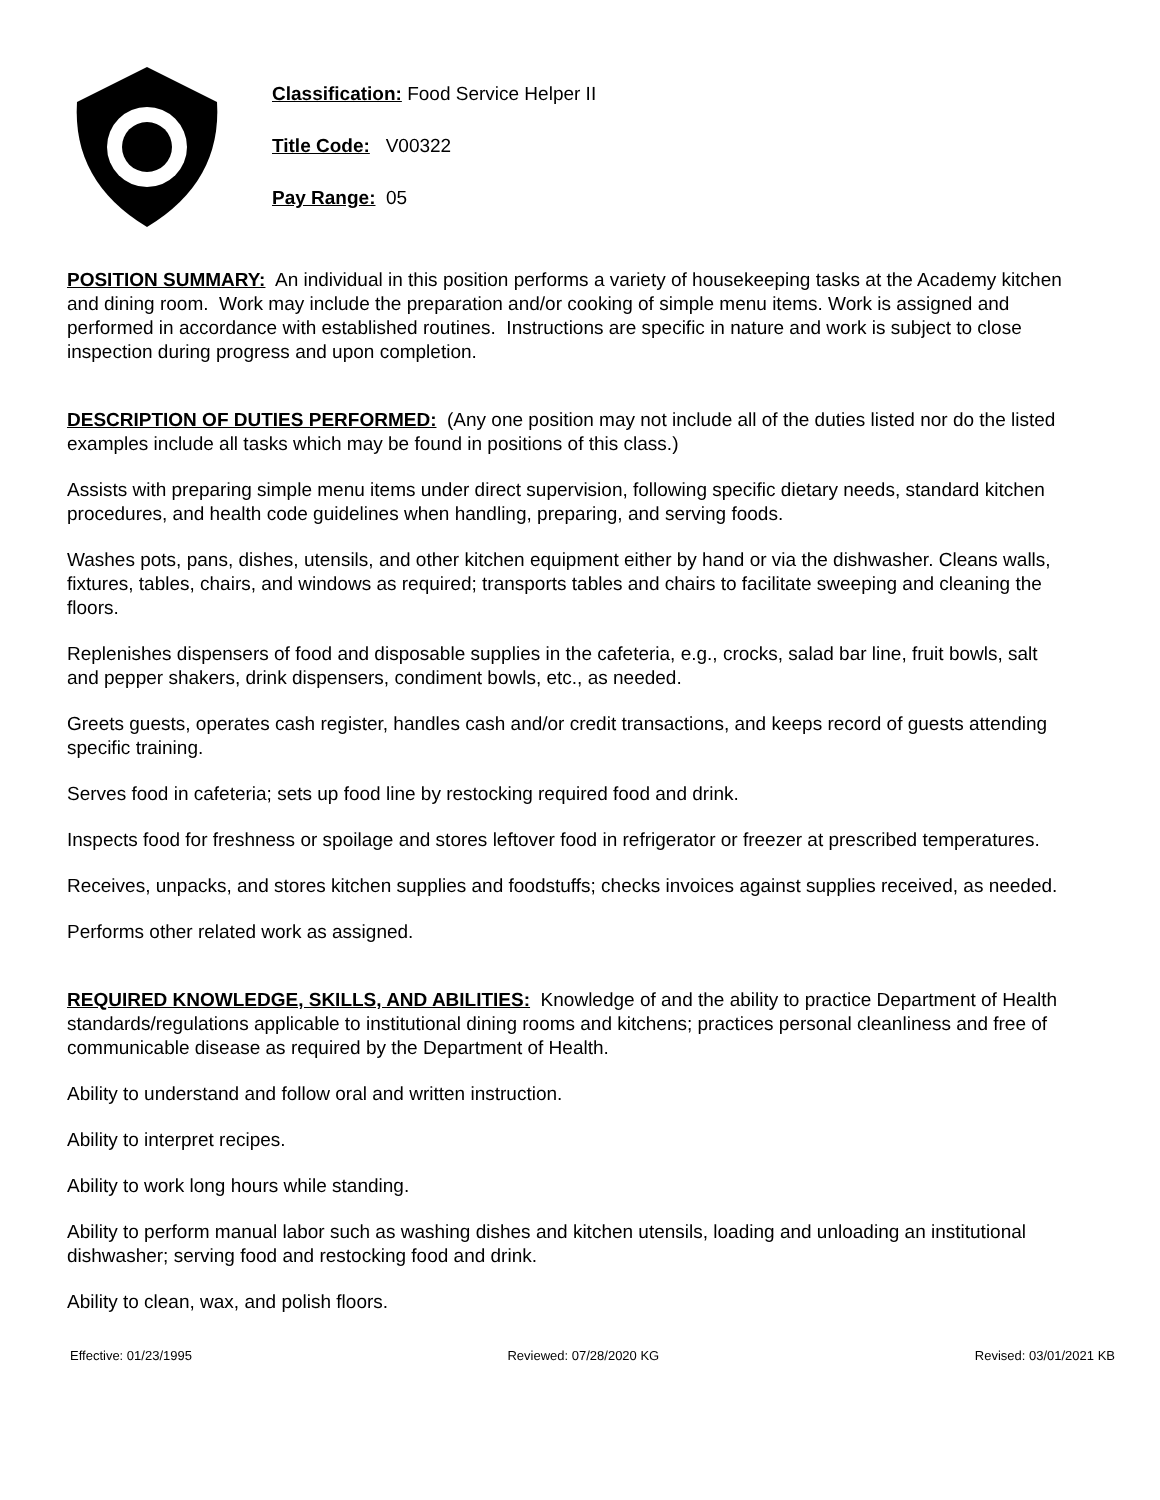Classification: Food Service Helper II
Title Code: V00322
Pay Range: 05
POSITION SUMMARY: An individual in this position performs a variety of housekeeping tasks at the Academy kitchen and dining room. Work may include the preparation and/or cooking of simple menu items. Work is assigned and performed in accordance with established routines. Instructions are specific in nature and work is subject to close inspection during progress and upon completion.
DESCRIPTION OF DUTIES PERFORMED: (Any one position may not include all of the duties listed nor do the listed examples include all tasks which may be found in positions of this class.)
Assists with preparing simple menu items under direct supervision, following specific dietary needs, standard kitchen procedures, and health code guidelines when handling, preparing, and serving foods.
Washes pots, pans, dishes, utensils, and other kitchen equipment either by hand or via the dishwasher. Cleans walls, fixtures, tables, chairs, and windows as required; transports tables and chairs to facilitate sweeping and cleaning the floors.
Replenishes dispensers of food and disposable supplies in the cafeteria, e.g., crocks, salad bar line, fruit bowls, salt and pepper shakers, drink dispensers, condiment bowls, etc., as needed.
Greets guests, operates cash register, handles cash and/or credit transactions, and keeps record of guests attending specific training.
Serves food in cafeteria; sets up food line by restocking required food and drink.
Inspects food for freshness or spoilage and stores leftover food in refrigerator or freezer at prescribed temperatures.
Receives, unpacks, and stores kitchen supplies and foodstuffs; checks invoices against supplies received, as needed.
Performs other related work as assigned.
REQUIRED KNOWLEDGE, SKILLS, AND ABILITIES: Knowledge of and the ability to practice Department of Health standards/regulations applicable to institutional dining rooms and kitchens; practices personal cleanliness and free of communicable disease as required by the Department of Health.
Ability to understand and follow oral and written instruction.
Ability to interpret recipes.
Ability to work long hours while standing.
Ability to perform manual labor such as washing dishes and kitchen utensils, loading and unloading an institutional dishwasher; serving food and restocking food and drink.
Ability to clean, wax, and polish floors.
Effective: 01/23/1995 Reviewed: 07/28/2020 KG Revised: 03/01/2021 KB